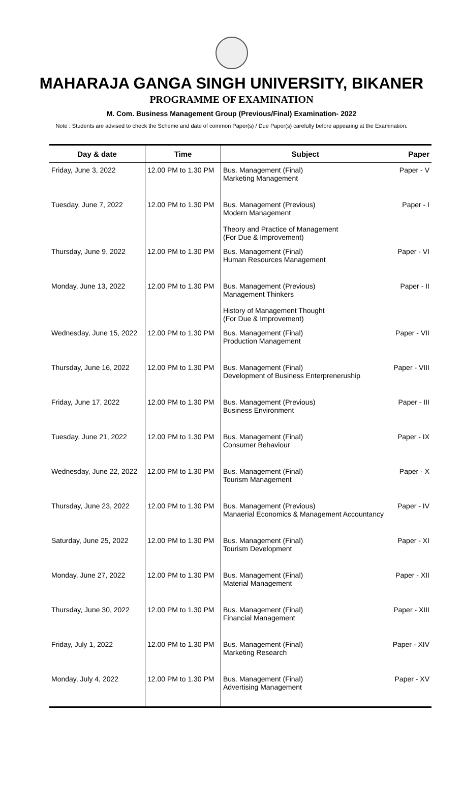MAHARAJA GANGA SINGH UNIVERSITY, BIKANER
PROGRAMME OF EXAMINATION
M. Com. Business Management Group (Previous/Final) Examination- 2022
Note : Students are advised to check the Scheme and date of common Paper(s) / Due Paper(s) carefully before appearing at the Examination.
| Day & date | Time | Subject | Paper |
| --- | --- | --- | --- |
| Friday, June 3, 2022 | 12.00 PM to 1.30 PM | Bus. Management (Final) Marketing Management | Paper - V |
| Tuesday, June 7, 2022 | 12.00 PM to 1.30 PM | Bus. Management (Previous) Modern Management Theory and Practice of Management (For Due & Improvement) | Paper - I |
| Thursday, June 9, 2022 | 12.00 PM to 1.30 PM | Bus. Management (Final) Human Resources Management | Paper - VI |
| Monday, June 13, 2022 | 12.00 PM to 1.30 PM | Bus. Management (Previous) Management Thinkers History of Management Thought (For Due & Improvement) | Paper - II |
| Wednesday, June 15, 2022 | 12.00 PM to 1.30 PM | Bus. Management (Final) Production Management | Paper - VII |
| Thursday, June 16, 2022 | 12.00 PM to 1.30 PM | Bus. Management (Final) Development of Business Enterpreneruship | Paper - VIII |
| Friday, June 17, 2022 | 12.00 PM to 1.30 PM | Bus. Management (Previous) Business Environment | Paper - III |
| Tuesday, June 21, 2022 | 12.00 PM to 1.30 PM | Bus. Management (Final) Consumer Behaviour | Paper - IX |
| Wednesday, June 22, 2022 | 12.00 PM to 1.30 PM | Bus. Management (Final) Tourism Management | Paper - X |
| Thursday, June 23, 2022 | 12.00 PM to 1.30 PM | Bus. Management (Previous) Manaerial Economics & Management Accountancy | Paper - IV |
| Saturday, June 25, 2022 | 12.00 PM to 1.30 PM | Bus. Management (Final) Tourism Development | Paper - XI |
| Monday, June 27, 2022 | 12.00 PM to 1.30 PM | Bus. Management (Final) Material Management | Paper - XII |
| Thursday, June 30, 2022 | 12.00 PM to 1.30 PM | Bus. Management (Final) Financial Management | Paper - XIII |
| Friday, July 1, 2022 | 12.00 PM to 1.30 PM | Bus. Management (Final) Marketing Research | Paper - XIV |
| Monday, July 4, 2022 | 12.00 PM to 1.30 PM | Bus. Management (Final) Advertising Management | Paper - XV |